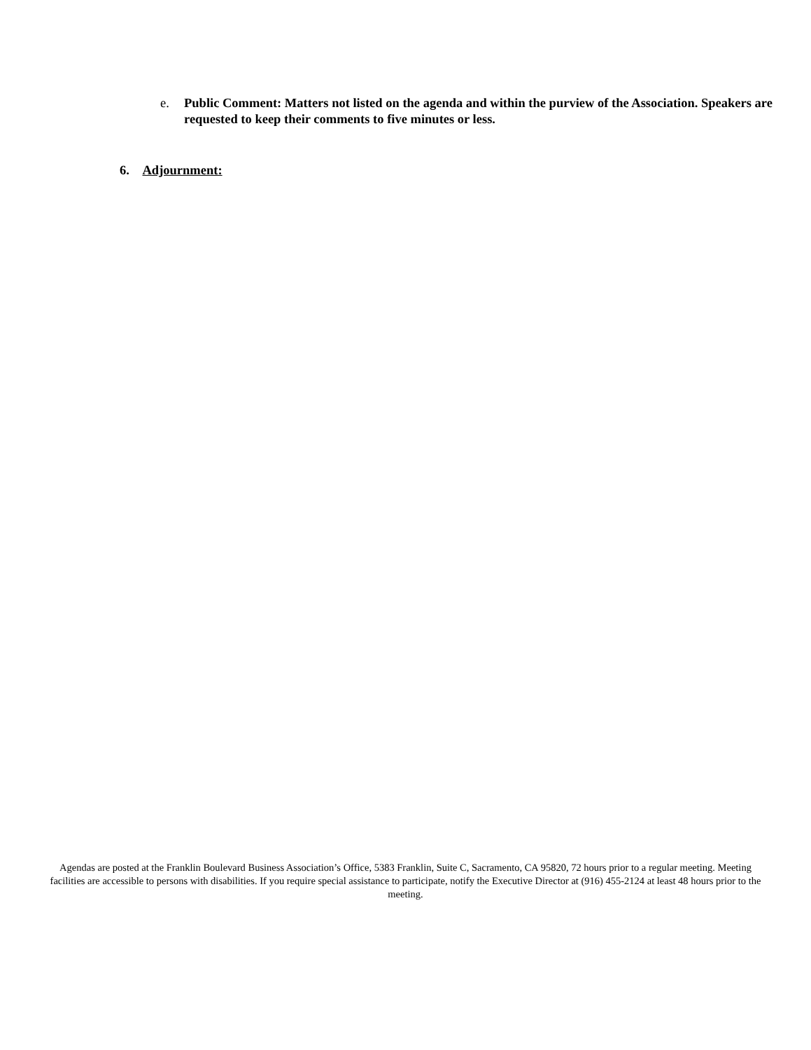e. Public Comment: Matters not listed on the agenda and within the purview of the Association. Speakers are requested to keep their comments to five minutes or less.
6. Adjournment:
Agendas are posted at the Franklin Boulevard Business Association’s Office, 5383 Franklin, Suite C, Sacramento, CA 95820, 72 hours prior to a regular meeting. Meeting facilities are accessible to persons with disabilities. If you require special assistance to participate, notify the Executive Director at (916) 455-2124 at least 48 hours prior to the meeting.